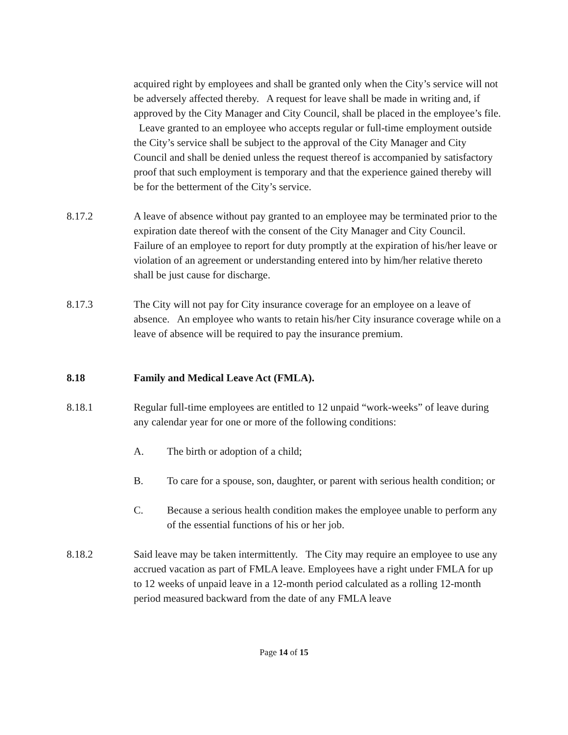acquired right by employees and shall be granted only when the City’s service will not be adversely affected thereby. A request for leave shall be made in writing and, if approved by the City Manager and City Council, shall be placed in the employee’s file. Leave granted to an employee who accepts regular or full-time employment outside the City’s service shall be subject to the approval of the City Manager and City Council and shall be denied unless the request thereof is accompanied by satisfactory proof that such employment is temporary and that the experience gained thereby will be for the betterment of the City’s service.
8.17.2 A leave of absence without pay granted to an employee may be terminated prior to the expiration date thereof with the consent of the City Manager and City Council. Failure of an employee to report for duty promptly at the expiration of his/her leave or violation of an agreement or understanding entered into by him/her relative thereto shall be just cause for discharge.
8.17.3 The City will not pay for City insurance coverage for an employee on a leave of absence. An employee who wants to retain his/her City insurance coverage while on a leave of absence will be required to pay the insurance premium.
8.18 Family and Medical Leave Act (FMLA).
8.18.1 Regular full-time employees are entitled to 12 unpaid “work-weeks” of leave during any calendar year for one or more of the following conditions:
A. The birth or adoption of a child;
B. To care for a spouse, son, daughter, or parent with serious health condition; or
C. Because a serious health condition makes the employee unable to perform any of the essential functions of his or her job.
8.18.2 Said leave may be taken intermittently. The City may require an employee to use any accrued vacation as part of FMLA leave. Employees have a right under FMLA for up to 12 weeks of unpaid leave in a 12-month period calculated as a rolling 12-month period measured backward from the date of any FMLA leave
Page 14 of 15